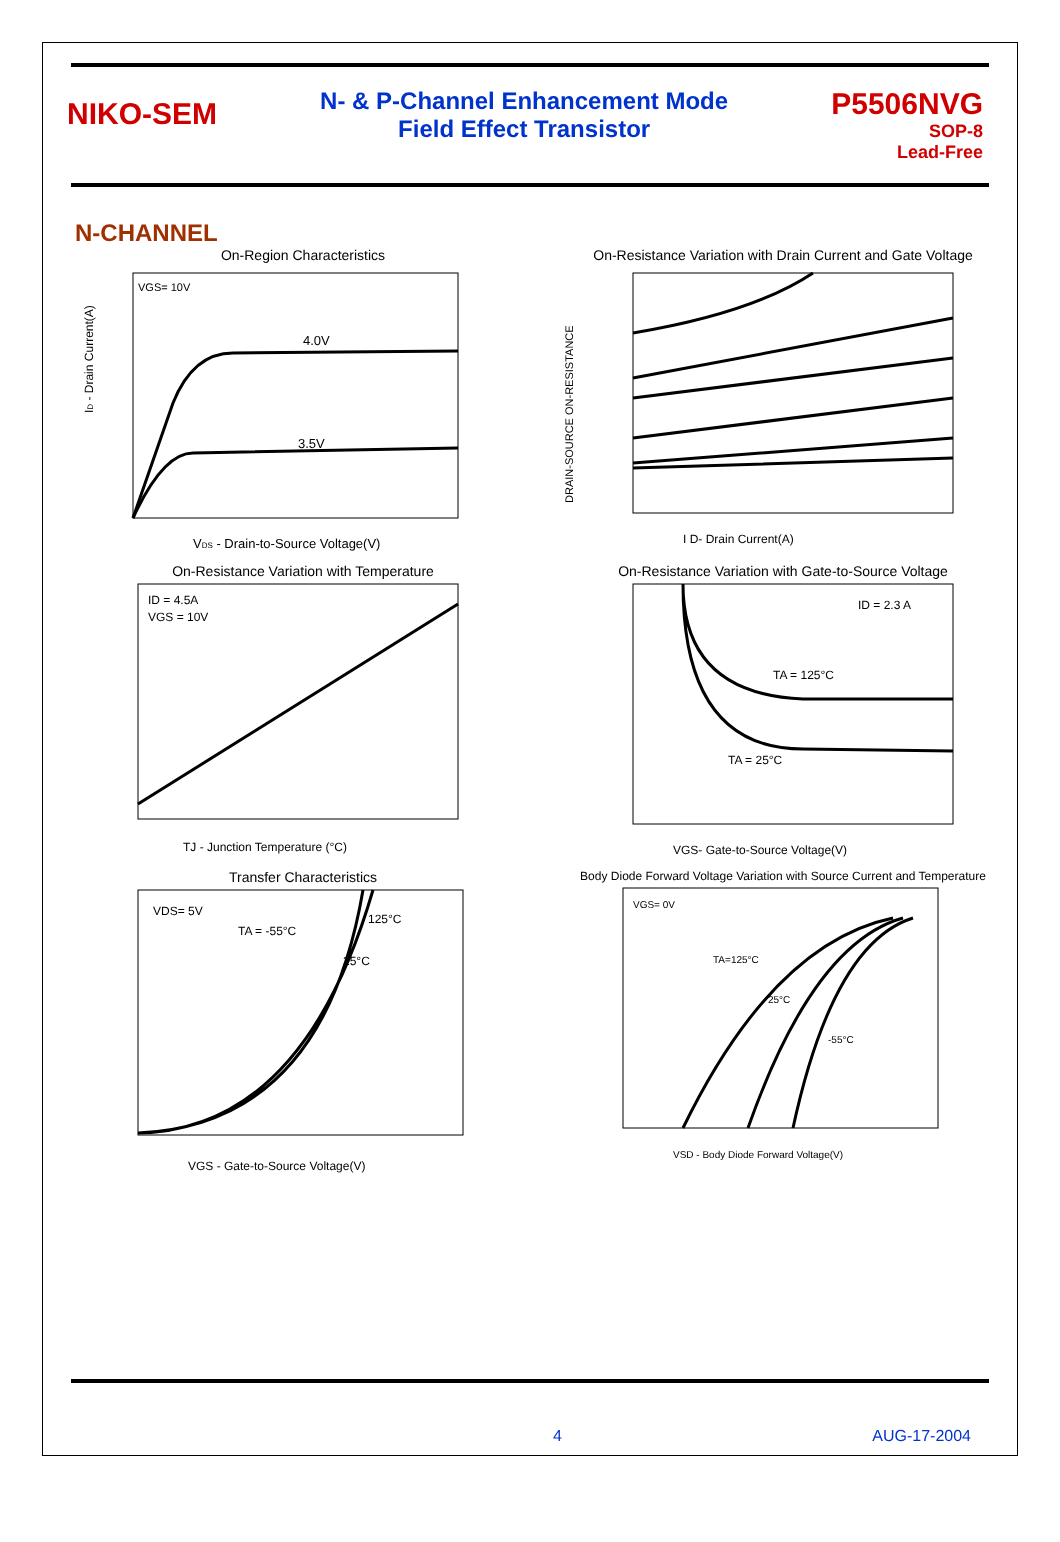NIKO-SEM
N- & P-Channel Enhancement Mode
Field Effect Transistor
P5506NVG
SOP-8
Lead-Free
N-CHANNEL
On-Region Characteristics
ID - Drain Current(A)
VDS - Drain-to-Source Voltage(V)
4.0V
3.5V
VGS= 10V
On-Resistance Variation with Drain Current and Gate Voltage
I D- Drain Current(A)
DRAIN-SOURCE ON-RESISTANCE
On-Resistance Variation with Temperature
ID = 4.5A
VGS = 10V
TJ - Junction Temperature (°C)
On-Resistance Variation with Gate-to-Source Voltage
TA = 125°C
TA = 25°C
ID = 2.3 A
VGS- Gate-to-Source Voltage(V)
Transfer Characteristics
VDS= 5V
TA = -55°C
125°C
25°C
VGS - Gate-to-Source Voltage(V)
Body Diode Forward Voltage Variation with Source Current and Temperature
VGS= 0V
TA=125°C
25°C
-55°C
VSD - Body Diode Forward Voltage(V)
4 AUG-17-2004